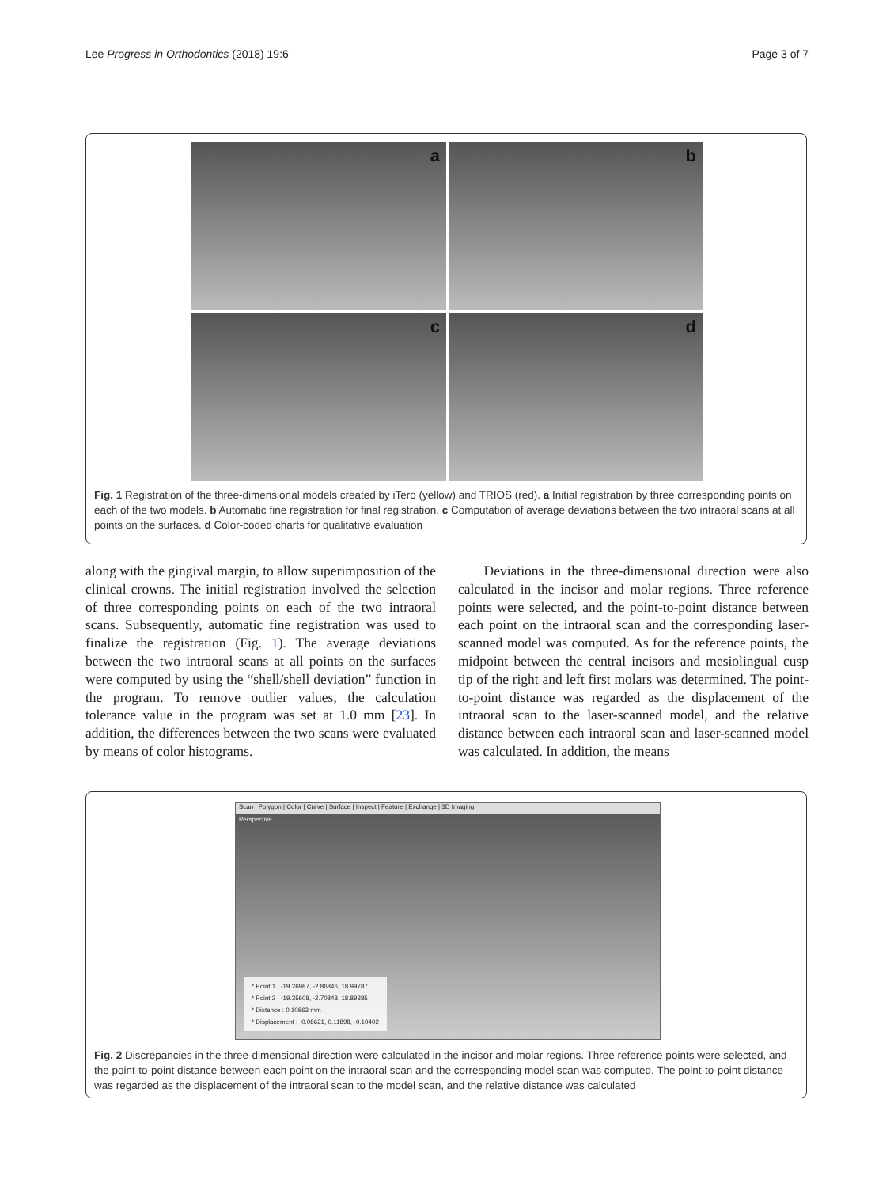Lee Progress in Orthodontics (2018) 19:6
Page 3 of 7
a
b
c
d
Fig. 1 Registration of the three-dimensional models created by iTero (yellow) and TRIOS (red). a Initial registration by three corresponding points on each of the two models. b Automatic fine registration for final registration. c Computation of average deviations between the two intraoral scans at all points on the surfaces. d Color-coded charts for qualitative evaluation
along with the gingival margin, to allow superimposition of the clinical crowns. The initial registration involved the selection of three corresponding points on each of the two intraoral scans. Subsequently, automatic fine registration was used to finalize the registration (Fig. 1). The average deviations between the two intraoral scans at all points on the surfaces were computed by using the “shell/shell deviation” function in the program. To remove outlier values, the calculation tolerance value in the program was set at 1.0 mm [23]. In addition, the differences between the two scans were evaluated by means of color histograms.
Deviations in the three-dimensional direction were also calculated in the incisor and molar regions. Three reference points were selected, and the point-to-point distance between each point on the intraoral scan and the corresponding laser-scanned model was computed. As for the reference points, the midpoint between the central incisors and mesiolingual cusp tip of the right and left first molars was determined. The point-to-point distance was regarded as the displacement of the intraoral scan to the laser-scanned model, and the relative distance between each intraoral scan and laser-scanned model was calculated. In addition, the means
Scan | Polygon | Color | Curve | Surface | Inspect | Feature | Exchange | 3D Imaging
Perspective
* Point 1 : -19.26987, -2.86846, 18.99787
* Point 2 : -19.35608, -2.70848, 18.89385
* Distance : 0.10863 mm
* Displacement : -0.08621, 0.11898, -0.10402
Fig. 2 Discrepancies in the three-dimensional direction were calculated in the incisor and molar regions. Three reference points were selected, and the point-to-point distance between each point on the intraoral scan and the corresponding model scan was computed. The point-to-point distance was regarded as the displacement of the intraoral scan to the model scan, and the relative distance was calculated